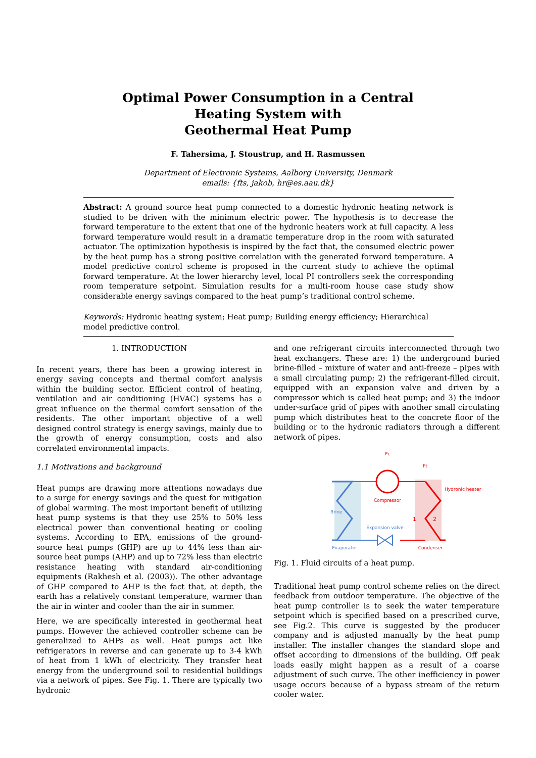Optimal Power Consumption in a Central
Heating System with
Geothermal Heat Pump
F. Tahersima, J. Stoustrup, and H. Rasmussen
Department of Electronic Systems, Aalborg University, Denmark
emails: {fts, jakob, hr@es.aau.dk}
Abstract: A ground source heat pump connected to a domestic hydronic heating network is studied to be driven with the minimum electric power. The hypothesis is to decrease the forward temperature to the extent that one of the hydronic heaters work at full capacity. A less forward temperature would result in a dramatic temperature drop in the room with saturated actuator. The optimization hypothesis is inspired by the fact that, the consumed electric power by the heat pump has a strong positive correlation with the generated forward temperature. A model predictive control scheme is proposed in the current study to achieve the optimal forward temperature. At the lower hierarchy level, local PI controllers seek the corresponding room temperature setpoint. Simulation results for a multi-room house case study show considerable energy savings compared to the heat pump’s traditional control scheme.
Keywords: Hydronic heating system; Heat pump; Building energy efficiency; Hierarchical model predictive control.
1. INTRODUCTION
In recent years, there has been a growing interest in energy saving concepts and thermal comfort analysis within the building sector. Efficient control of heating, ventilation and air conditioning (HVAC) systems has a great influence on the thermal comfort sensation of the residents. The other important objective of a well designed control strategy is energy savings, mainly due to the growth of energy consumption, costs and also correlated environmental impacts.
1.1 Motivations and background
Heat pumps are drawing more attentions nowadays due to a surge for energy savings and the quest for mitigation of global warming. The most important benefit of utilizing heat pump systems is that they use 25% to 50% less electrical power than conventional heating or cooling systems. According to EPA, emissions of the ground-source heat pumps (GHP) are up to 44% less than air-source heat pumps (AHP) and up to 72% less than electric resistance heating with standard air-conditioning equipments (Rakhesh et al. (2003)). The other advantage of GHP compared to AHP is the fact that, at depth, the earth has a relatively constant temperature, warmer than the air in winter and cooler than the air in summer.
Here, we are specifically interested in geothermal heat pumps. However the achieved controller scheme can be generalized to AHPs as well. Heat pumps act like refrigerators in reverse and can generate up to 3-4 kWh of heat from 1 kWh of electricity. They transfer heat energy from the underground soil to residential buildings via a network of pipes. See Fig. 1. There are typically two hydronic
and one refrigerant circuits interconnected through two heat exchangers. These are: 1) the underground buried brine-filled – mixture of water and anti-freeze – pipes with a small circulating pump; 2) the refrigerant-filled circuit, equipped with an expansion valve and driven by a compressor which is called heat pump; and 3) the indoor under-surface grid of pipes with another small circulating pump which distributes heat to the concrete floor of the building or to the hydronic radiators through a different network of pipes.
Pc
Pt
Compressor
Expansion valve
Evaporator
Condenser
Brine
Hydronic heater
1
2
Fig. 1. Fluid circuits of a heat pump.
Traditional heat pump control scheme relies on the direct feedback from outdoor temperature. The objective of the heat pump controller is to seek the water temperature setpoint which is specified based on a prescribed curve, see Fig.2. This curve is suggested by the producer company and is adjusted manually by the heat pump installer. The installer changes the standard slope and offset according to dimensions of the building. Off peak loads easily might happen as a result of a coarse adjustment of such curve. The other inefficiency in power usage occurs because of a bypass stream of the return cooler water.